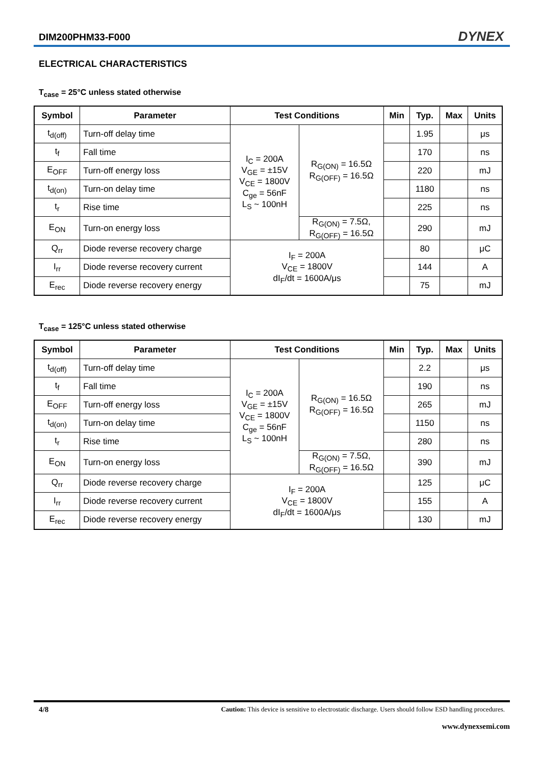DIM200PHM33-F000 DYNEX
ELECTRICAL CHARACTERISTICS
T<sub>case</sub> = 25°C unless stated otherwise
| Symbol | Parameter | Test Conditions | | Min | Typ. | Max | Units |
| --- | --- | --- | --- | --- | --- | --- | --- |
| t<sub>d(off)</sub> | Turn-off delay time | I<sub>C</sub> = 200A V<sub>GE</sub> = ±15V V<sub>CE</sub> = 1800V C<sub>ge</sub> = 56nF L<sub>S</sub> ~ 100nH | R<sub>G(ON)</sub> = 16.5Ω R<sub>G(OFF)</sub> = 16.5Ω | | 1.95 | | μs |
| t<sub>f</sub> | Fall time | | | | 170 | | ns |
| E<sub>OFF</sub> | Turn-off energy loss | | | | 220 | | mJ |
| t<sub>d(on)</sub> | Turn-on delay time | | | | 1180 | | ns |
| t<sub>r</sub> | Rise time | | | | 225 | | ns |
| E<sub>ON</sub> | Turn-on energy loss | | R<sub>G(ON)</sub> = 7.5Ω, R<sub>G(OFF)</sub> = 16.5Ω | | 290 | | mJ |
| Q<sub>rr</sub> | Diode reverse recovery charge | I<sub>F</sub> = 200A V<sub>CE</sub> = 1800V dI<sub>F</sub>/dt = 1600A/μs | | | 80 | | μC |
| I<sub>rr</sub> | Diode reverse recovery current | | | | 144 | | A |
| E<sub>rec</sub> | Diode reverse recovery energy | | | | 75 | | mJ |
T<sub>case</sub> = 125°C unless stated otherwise
| Symbol | Parameter | Test Conditions | | Min | Typ. | Max | Units |
| --- | --- | --- | --- | --- | --- | --- | --- |
| t<sub>d(off)</sub> | Turn-off delay time | I<sub>C</sub> = 200A V<sub>GE</sub> = ±15V V<sub>CE</sub> = 1800V C<sub>ge</sub> = 56nF L<sub>S</sub> ~ 100nH | R<sub>G(ON)</sub> = 16.5Ω R<sub>G(OFF)</sub> = 16.5Ω | | 2.2 | | μs |
| t<sub>f</sub> | Fall time | | | | 190 | | ns |
| E<sub>OFF</sub> | Turn-off energy loss | | | | 265 | | mJ |
| t<sub>d(on)</sub> | Turn-on delay time | | | | 1150 | | ns |
| t<sub>r</sub> | Rise time | | | | 280 | | ns |
| E<sub>ON</sub> | Turn-on energy loss | | R<sub>G(ON)</sub> = 7.5Ω, R<sub>G(OFF)</sub> = 16.5Ω | | 390 | | mJ |
| Q<sub>rr</sub> | Diode reverse recovery charge | I<sub>F</sub> = 200A V<sub>CE</sub> = 1800V dI<sub>F</sub>/dt = 1600A/μs | | | 125 | | μC |
| I<sub>rr</sub> | Diode reverse recovery current | | | | 155 | | A |
| E<sub>rec</sub> | Diode reverse recovery energy | | | | 130 | | mJ |
4/8 Caution: This device is sensitive to electrostatic discharge. Users should follow ESD handling procedures.
www.dynexsemi.com